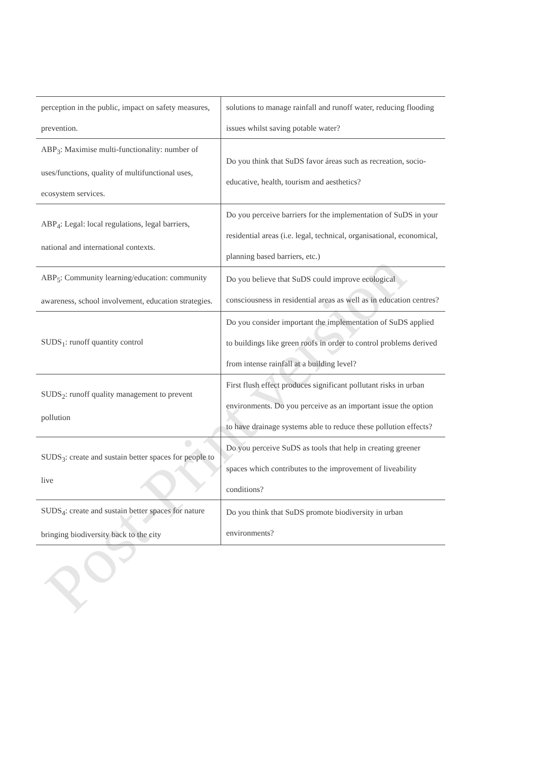| perception in the public, impact on safety measures, prevention. | solutions to manage rainfall and runoff water, reducing flooding issues whilst saving potable water? |
| ABP<sub>3</sub>: Maximise multi-functionality: number of uses/functions, quality of multifunctional uses, ecosystem services. | Do you think that SuDS favor áreas such as recreation, socio-educative, health, tourism and aesthetics? |
| ABP<sub>4</sub>: Legal: local regulations, legal barriers, national and international contexts. | Do you perceive barriers for the implementation of SuDS in your residential areas (i.e. legal, technical, organisational, economical, planning based barriers, etc.) |
| ABP<sub>5</sub>: Community learning/education: community awareness, school involvement, education strategies. | Do you believe that SuDS could improve ecological consciousness in residential areas as well as in education centres? |
| SUDS<sub>1</sub>: runoff quantity control | Do you consider important the implementation of SuDS applied to buildings like green roofs in order to control problems derived from intense rainfall at a building level? |
| SUDS<sub>2</sub>: runoff quality management to prevent pollution | First flush effect produces significant pollutant risks in urban environments. Do you perceive as an important issue the option to have drainage systems able to reduce these pollution effects? |
| SUDS<sub>3</sub>: create and sustain better spaces for people to live | Do you perceive SuDS as tools that help in creating greener spaces which contributes to the improvement of liveability conditions? |
| SUDS<sub>4</sub>: create and sustain better spaces for nature bringing biodiversity back to the city | Do you think that SuDS promote biodiversity in urban environments? |
Post-Print version